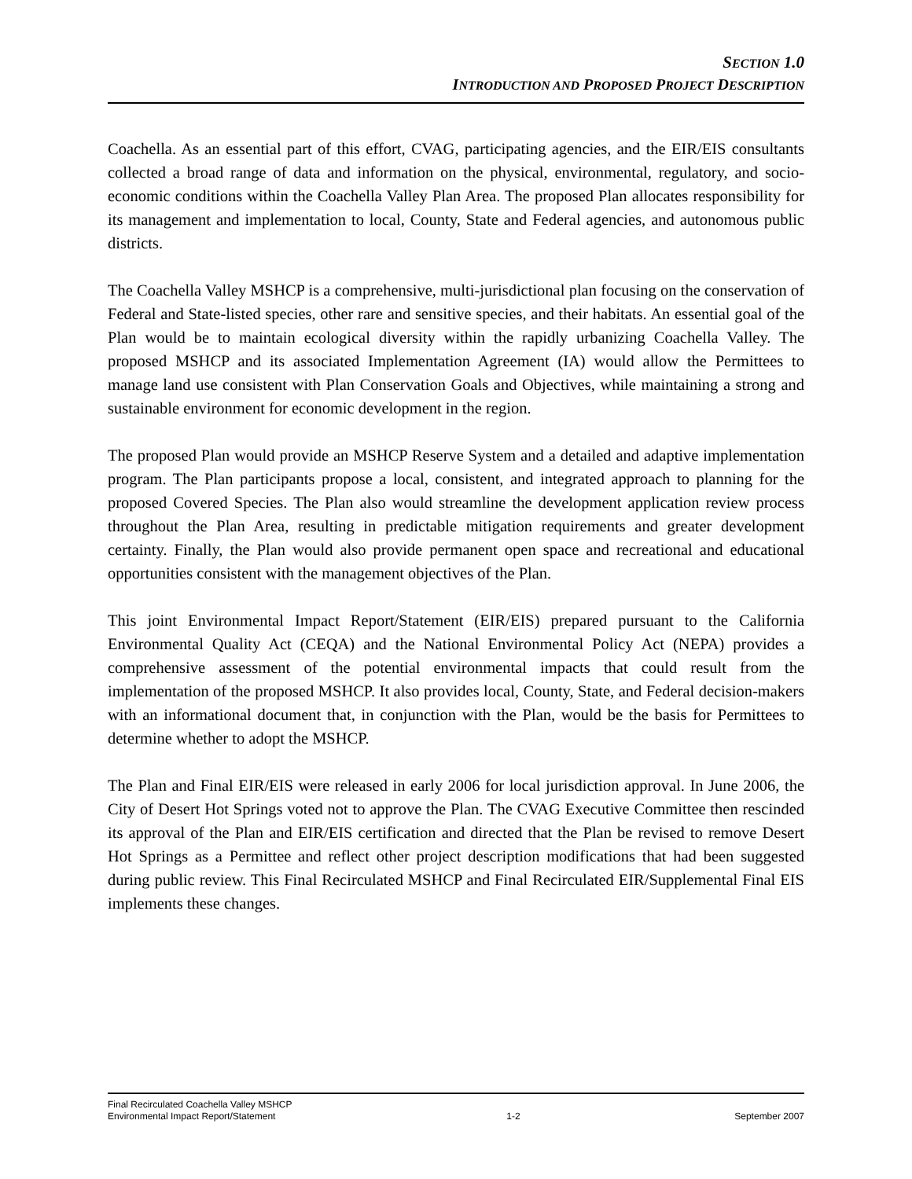SECTION 1.0
INTRODUCTION AND PROPOSED PROJECT DESCRIPTION
Coachella. As an essential part of this effort, CVAG, participating agencies, and the EIR/EIS consultants collected a broad range of data and information on the physical, environmental, regulatory, and socio-economic conditions within the Coachella Valley Plan Area. The proposed Plan allocates responsibility for its management and implementation to local, County, State and Federal agencies, and autonomous public districts.
The Coachella Valley MSHCP is a comprehensive, multi-jurisdictional plan focusing on the conservation of Federal and State-listed species, other rare and sensitive species, and their habitats. An essential goal of the Plan would be to maintain ecological diversity within the rapidly urbanizing Coachella Valley. The proposed MSHCP and its associated Implementation Agreement (IA) would allow the Permittees to manage land use consistent with Plan Conservation Goals and Objectives, while maintaining a strong and sustainable environment for economic development in the region.
The proposed Plan would provide an MSHCP Reserve System and a detailed and adaptive implementation program. The Plan participants propose a local, consistent, and integrated approach to planning for the proposed Covered Species. The Plan also would streamline the development application review process throughout the Plan Area, resulting in predictable mitigation requirements and greater development certainty. Finally, the Plan would also provide permanent open space and recreational and educational opportunities consistent with the management objectives of the Plan.
This joint Environmental Impact Report/Statement (EIR/EIS) prepared pursuant to the California Environmental Quality Act (CEQA) and the National Environmental Policy Act (NEPA) provides a comprehensive assessment of the potential environmental impacts that could result from the implementation of the proposed MSHCP. It also provides local, County, State, and Federal decision-makers with an informational document that, in conjunction with the Plan, would be the basis for Permittees to determine whether to adopt the MSHCP.
The Plan and Final EIR/EIS were released in early 2006 for local jurisdiction approval. In June 2006, the City of Desert Hot Springs voted not to approve the Plan. The CVAG Executive Committee then rescinded its approval of the Plan and EIR/EIS certification and directed that the Plan be revised to remove Desert Hot Springs as a Permittee and reflect other project description modifications that had been suggested during public review. This Final Recirculated MSHCP and Final Recirculated EIR/Supplemental Final EIS implements these changes.
Final Recirculated Coachella Valley MSHCP
Environmental Impact Report/Statement
1-2
September 2007